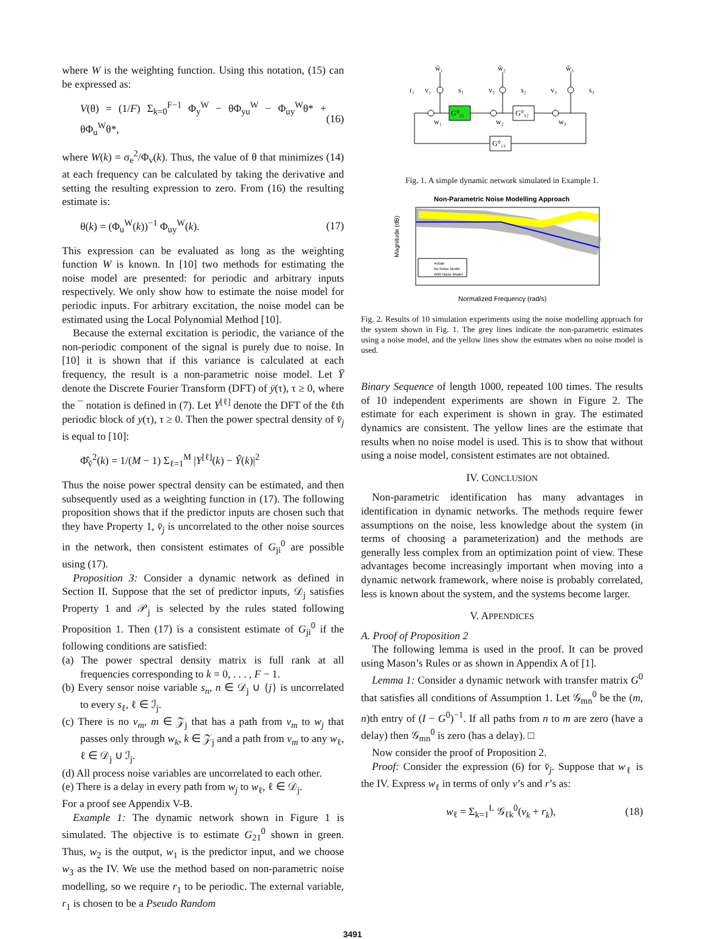where W is the weighting function. Using this notation, (15) can be expressed as:
V(θ) = (1/F) Σ<sub>k=0</sub><sup>F−1</sup> Φ<sub>y</sub><sup>W</sup> − θΦ<sub>yu</sub><sup>W</sup> − Φ<sub>uy</sub><sup>W</sup>θ* + θΦ<sub>u</sub><sup>W</sup>θ*, (16)
where W(k) = σ<sub>e</sub><sup>2</sup>/Φ<sub>v</sub>(k). Thus, the value of θ that minimizes (14) at each frequency can be calculated by taking the derivative and setting the resulting expression to zero. From (16) the resulting estimate is:
θ(k) = (Φ<sub>u</sub><sup>W</sup>(k))<sup>−1</sup> Φ<sub>uy</sub><sup>W</sup>(k). (17)
This expression can be evaluated as long as the weighting function W is known. In [10] two methods for estimating the noise model are presented: for periodic and arbitrary inputs respectively. We only show how to estimate the noise model for periodic inputs. For arbitrary excitation, the noise model can be estimated using the Local Polynomial Method [10].
Because the external excitation is periodic, the variance of the non-periodic component of the signal is purely due to noise. In [10] it is shown that if this variance is calculated at each frequency, the result is a non-parametric noise model. Let Ȳ denote the Discrete Fourier Transform (DFT) of ȳ(τ), τ ≥ 0, where the ¯ notation is defined in (7). Let Y<sup>[ℓ]</sup> denote the DFT of the ℓth periodic block of y(τ), τ ≥ 0. Then the power spectral density of v̆<sub>j</sub> is equal to [10]:
Φ̂<sub>v̆</sub><sup>2</sup>(k) = 1/(M − 1) Σ<sub>ℓ=1</sub><sup>M</sup> |Y<sup>[ℓ]</sup>(k) − Ŷ(k)|<sup>2</sup>
Thus the noise power spectral density can be estimated, and then subsequently used as a weighting function in (17). The following proposition shows that if the predictor inputs are chosen such that they have Property 1, v̆<sub>j</sub> is uncorrelated to the other noise sources in the network, then consistent estimates of G<sub>ji</sub><sup>0</sup> are possible using (17).
Proposition 3: Consider a dynamic network as defined in Section II. Suppose that the set of predictor inputs, 𝒟<sub>j</sub> satisfies Property 1 and 𝒫<sub>j</sub> is selected by the rules stated following Proposition 1. Then (17) is a consistent estimate of G<sub>ji</sub><sup>0</sup> if the following conditions are satisfied:
(a) The power spectral density matrix is full rank at all frequencies corresponding to k = 0, . . . , F − 1.
(b) Every sensor noise variable s<sub>n</sub>, n ∈ 𝒟<sub>j</sub> ∪ {j} is uncorrelated to every s<sub>ℓ</sub>, ℓ ∈ ℐ<sub>j</sub>.
(c) There is no v<sub>m</sub>, m ∈ 𝒵<sub>j</sub> that has a path from v<sub>m</sub> to w<sub>j</sub> that passes only through w<sub>k</sub>, k ∈ 𝒵<sub>j</sub> and a path from v<sub>m</sub> to any w<sub>ℓ</sub>, ℓ ∈ 𝒟<sub>j</sub> ∪ ℐ<sub>j</sub>.
(d) All process noise variables are uncorrelated to each other.
(e) There is a delay in every path from w<sub>j</sub> to w<sub>ℓ</sub>, ℓ ∈ 𝒟<sub>j</sub>.
For a proof see Appendix V-B.
Example 1: The dynamic network shown in Figure 1 is simulated. The objective is to estimate G<sub>21</sub><sup>0</sup> shown in green. Thus, w<sub>2</sub> is the output, w<sub>1</sub> is the predictor input, and we choose w<sub>3</sub> as the IV. We use the method based on non-parametric noise modelling, so we require r<sub>1</sub> to be periodic. The external variable, r<sub>1</sub> is chosen to be a Pseudo Random
G⁰₂₁
G⁰₃₂
G⁰₁₃
w̃₁
w̃₂
w̃₃
r₁
v₁
s₁
v₂
s₂
v₃
s₃
w₁
w₂
w₃
Fig. 1. A simple dynamic network simulated in Example 1.
Non-Parametric Noise Modelling Approach
Magnitude (dB)
Normalized Frequency (rad/s)
Actual
No Noise Model
With Noise Model
Fig. 2. Results of 10 simulation experiments using the noise modelling approach for the system shown in Fig. 1. The grey lines indicate the non-parametric estimates using a noise model, and the yellow lines show the estmates when no noise model is used.
Binary Sequence of length 1000, repeated 100 times. The results of 10 independent experiments are shown in Figure 2. The estimate for each experiment is shown in gray. The estimated dynamics are consistent. The yellow lines are the estimate that results when no noise model is used. This is to show that without using a noise model, consistent estimates are not obtained.
IV. CONCLUSION
Non-parametric identification has many advantages in identification in dynamic networks. The methods require fewer assumptions on the noise, less knowledge about the system (in terms of choosing a parameterization) and the methods are generally less complex from an optimization point of view. These advantages become increasingly important when moving into a dynamic network framework, where noise is probably correlated, less is known about the system, and the systems become larger.
V. APPENDICES
A. Proof of Proposition 2
The following lemma is used in the proof. It can be proved using Mason’s Rules or as shown in Appendix A of [1].
Lemma 1: Consider a dynamic network with transfer matrix G<sup>0</sup> that satisfies all conditions of Assumption 1. Let 𝒢<sub>mn</sub><sup>0</sup> be the (m, n)th entry of (I − G<sup>0</sup>)<sup>−1</sup>. If all paths from n to m are zero (have a delay) then 𝒢<sub>mn</sub><sup>0</sup> is zero (has a delay). □
Now consider the proof of Proposition 2.
Proof: Consider the expression (6) for v̆<sub>j</sub>. Suppose that w<sub>ℓ</sub> is the IV. Express w<sub>ℓ</sub> in terms of only v’s and r’s as:
w<sub>ℓ</sub> = Σ<sub>k=1</sub><sup>L</sup> 𝒢<sub>ℓk</sub><sup>0</sup>(v<sub>k</sub> + r<sub>k</sub>), (18)
3491